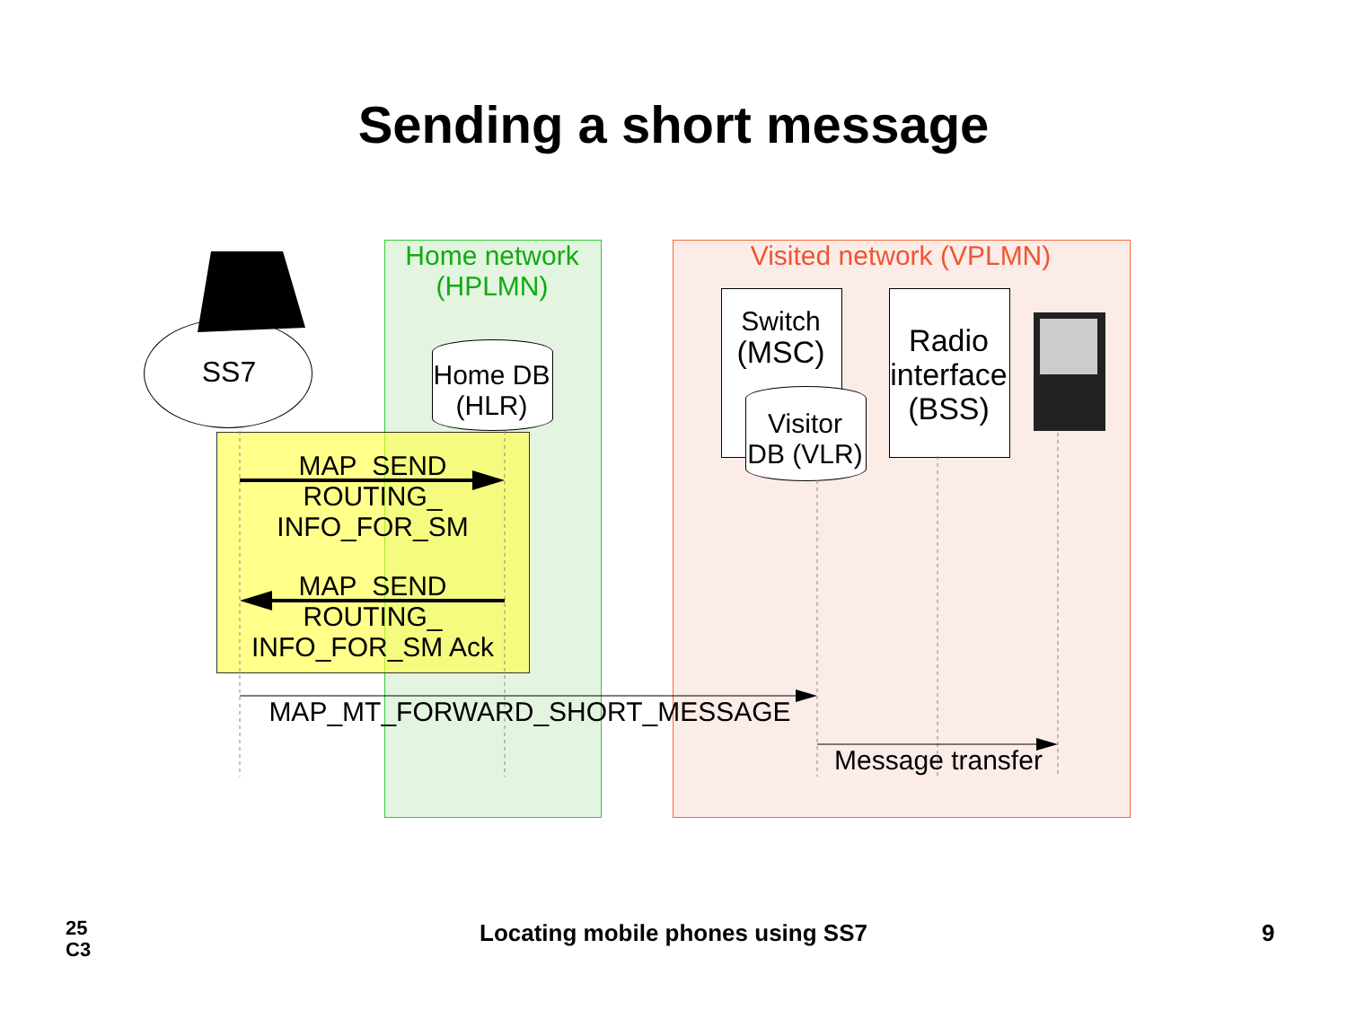Sending a short message
Home network
(HPLMN)
Visited network (VPLMN)
SS7
Home DB
(HLR)
Switch
(MSC)
Visitor
DB (VLR)
Radio
interface
(BSS)
MAP_SEND
ROUTING_
INFO_FOR_SM
MAP_SEND
ROUTING_
INFO_FOR_SM Ack
MAP_MT_FORWARD_SHORT_MESSAGE
Message transfer
25
C3
Locating mobile phones using SS7 9